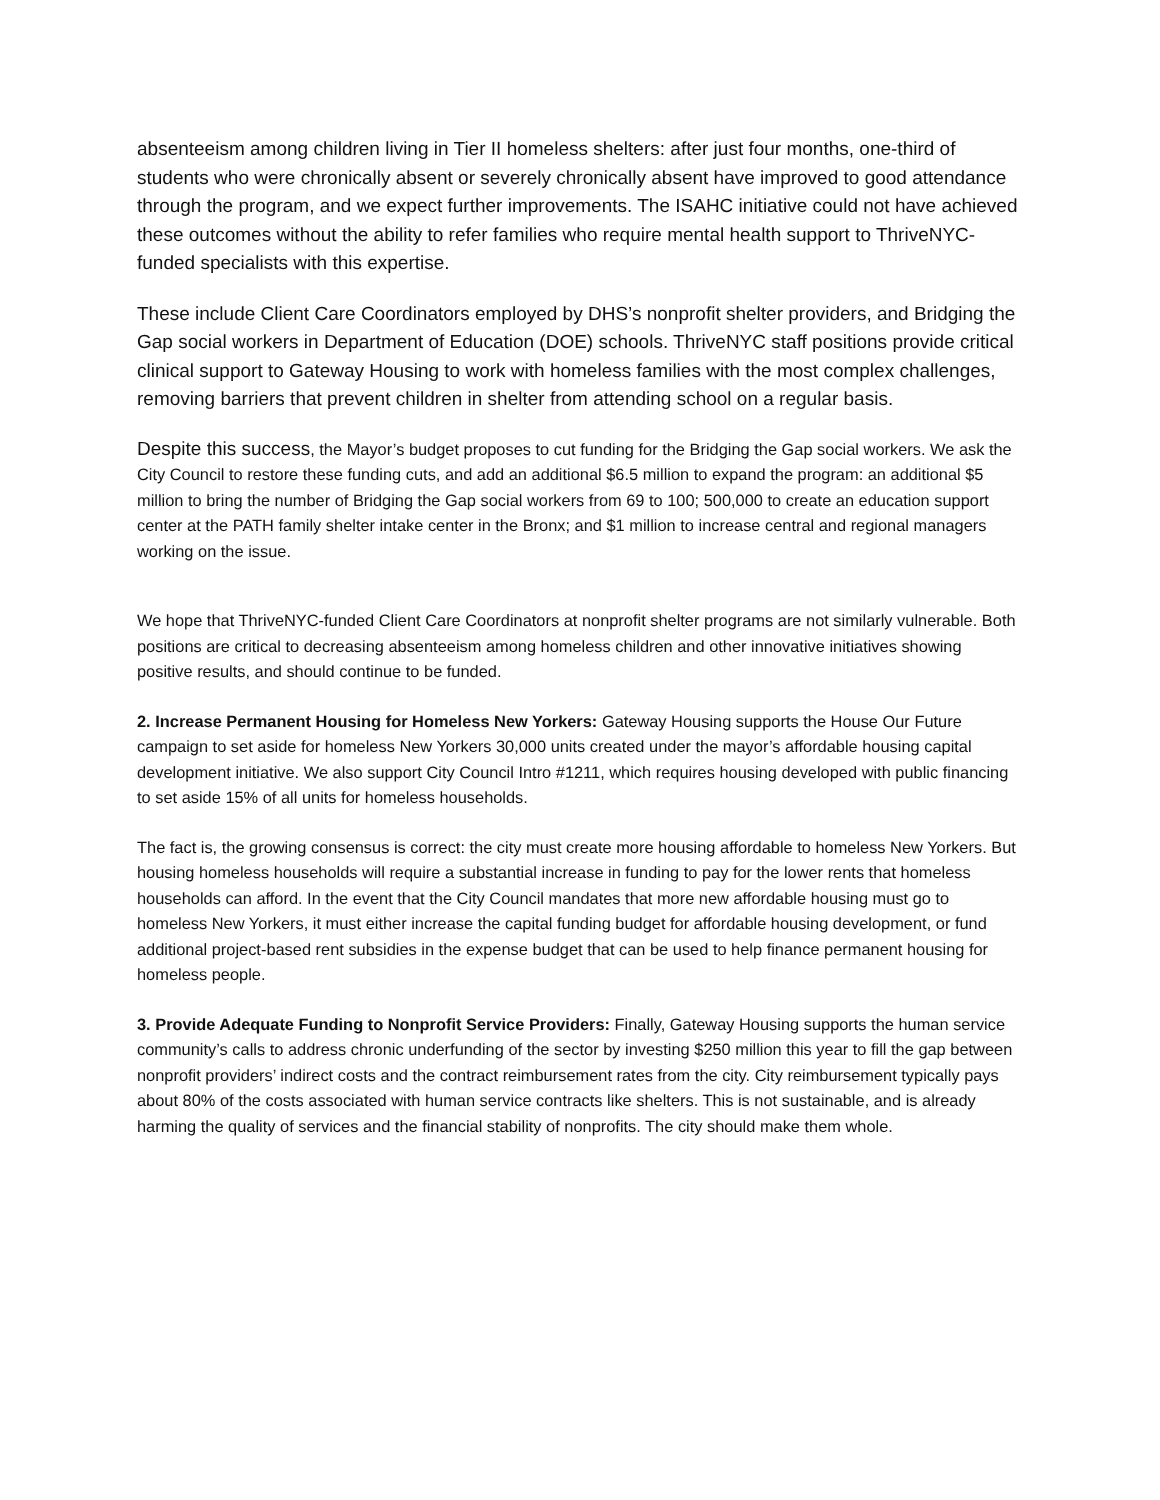absenteeism among children living in Tier II homeless shelters: after just four months, one-third of students who were chronically absent or severely chronically absent have improved to good attendance through the program, and we expect further improvements. The ISAHC initiative could not have achieved these outcomes without the ability to refer families who require mental health support to ThriveNYC-funded specialists with this expertise.
These include Client Care Coordinators employed by DHS’s nonprofit shelter providers, and Bridging the Gap social workers in Department of Education (DOE) schools. ThriveNYC staff positions provide critical clinical support to Gateway Housing to work with homeless families with the most complex challenges, removing barriers that prevent children in shelter from attending school on a regular basis.
Despite this success, the Mayor’s budget proposes to cut funding for the Bridging the Gap social workers. We ask the City Council to restore these funding cuts, and add an additional $6.5 million to expand the program: an additional $5 million to bring the number of Bridging the Gap social workers from 69 to 100; 500,000 to create an education support center at the PATH family shelter intake center in the Bronx; and $1 million to increase central and regional managers working on the issue.
We hope that ThriveNYC-funded Client Care Coordinators at nonprofit shelter programs are not similarly vulnerable. Both positions are critical to decreasing absenteeism among homeless children and other innovative initiatives showing positive results, and should continue to be funded.
2. Increase Permanent Housing for Homeless New Yorkers: Gateway Housing supports the House Our Future campaign to set aside for homeless New Yorkers 30,000 units created under the mayor’s affordable housing capital development initiative. We also support City Council Intro #1211, which requires housing developed with public financing to set aside 15% of all units for homeless households.
The fact is, the growing consensus is correct: the city must create more housing affordable to homeless New Yorkers. But housing homeless households will require a substantial increase in funding to pay for the lower rents that homeless households can afford. In the event that the City Council mandates that more new affordable housing must go to homeless New Yorkers, it must either increase the capital funding budget for affordable housing development, or fund additional project-based rent subsidies in the expense budget that can be used to help finance permanent housing for homeless people.
3. Provide Adequate Funding to Nonprofit Service Providers: Finally, Gateway Housing supports the human service community’s calls to address chronic underfunding of the sector by investing $250 million this year to fill the gap between nonprofit providers’ indirect costs and the contract reimbursement rates from the city. City reimbursement typically pays about 80% of the costs associated with human service contracts like shelters. This is not sustainable, and is already harming the quality of services and the financial stability of nonprofits. The city should make them whole.